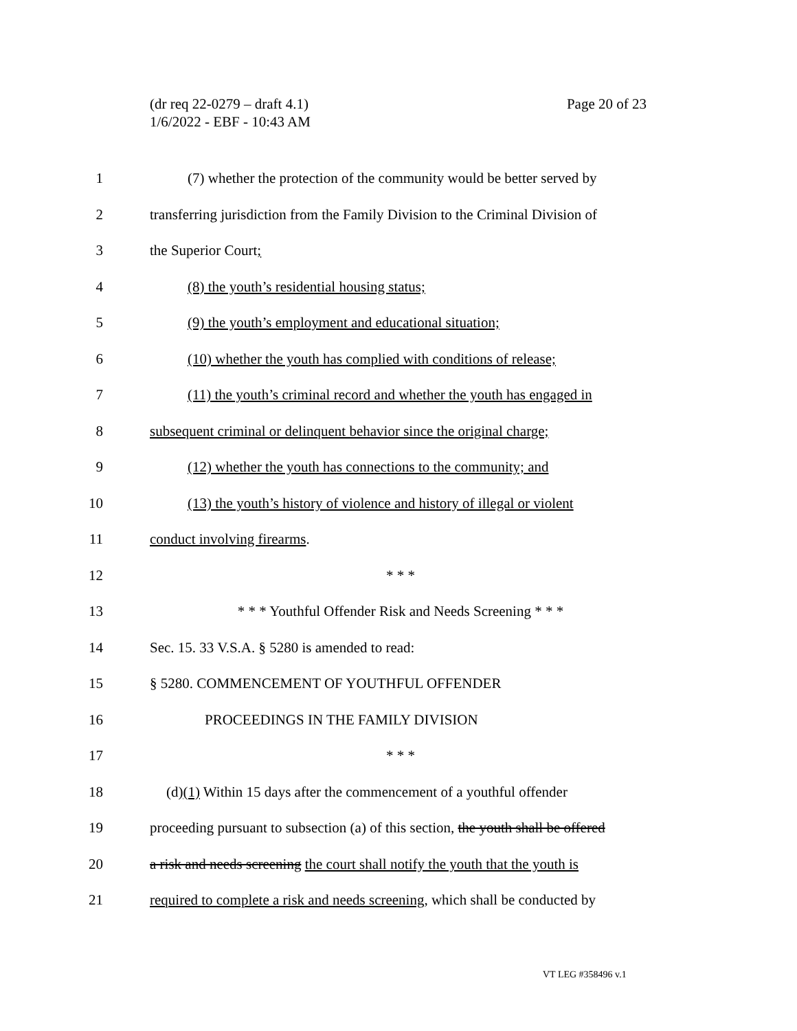(dr req 22-0279 – draft 4.1)
1/6/2022 - EBF - 10:43 AM
Page 20 of 23
1 (7) whether the protection of the community would be better served by
2 transferring jurisdiction from the Family Division to the Criminal Division of
3 the Superior Court;
4 (8) the youth’s residential housing status;
5 (9) the youth’s employment and educational situation;
6 (10) whether the youth has complied with conditions of release;
7 (11) the youth’s criminal record and whether the youth has engaged in
8 subsequent criminal or delinquent behavior since the original charge;
9 (12) whether the youth has connections to the community; and
10 (13) the youth’s history of violence and history of illegal or violent
11 conduct involving firearms.
12 * * *
13 * * * Youthful Offender Risk and Needs Screening * * *
14 Sec. 15. 33 V.S.A. § 5280 is amended to read:
15 § 5280. COMMENCEMENT OF YOUTHFUL OFFENDER
16 PROCEEDINGS IN THE FAMILY DIVISION
17 * * *
18 (d)(1) Within 15 days after the commencement of a youthful offender
19 proceeding pursuant to subsection (a) of this section, the youth shall be offered
20 a risk and needs screening the court shall notify the youth that the youth is
21 required to complete a risk and needs screening, which shall be conducted by
VT LEG #358496 v.1